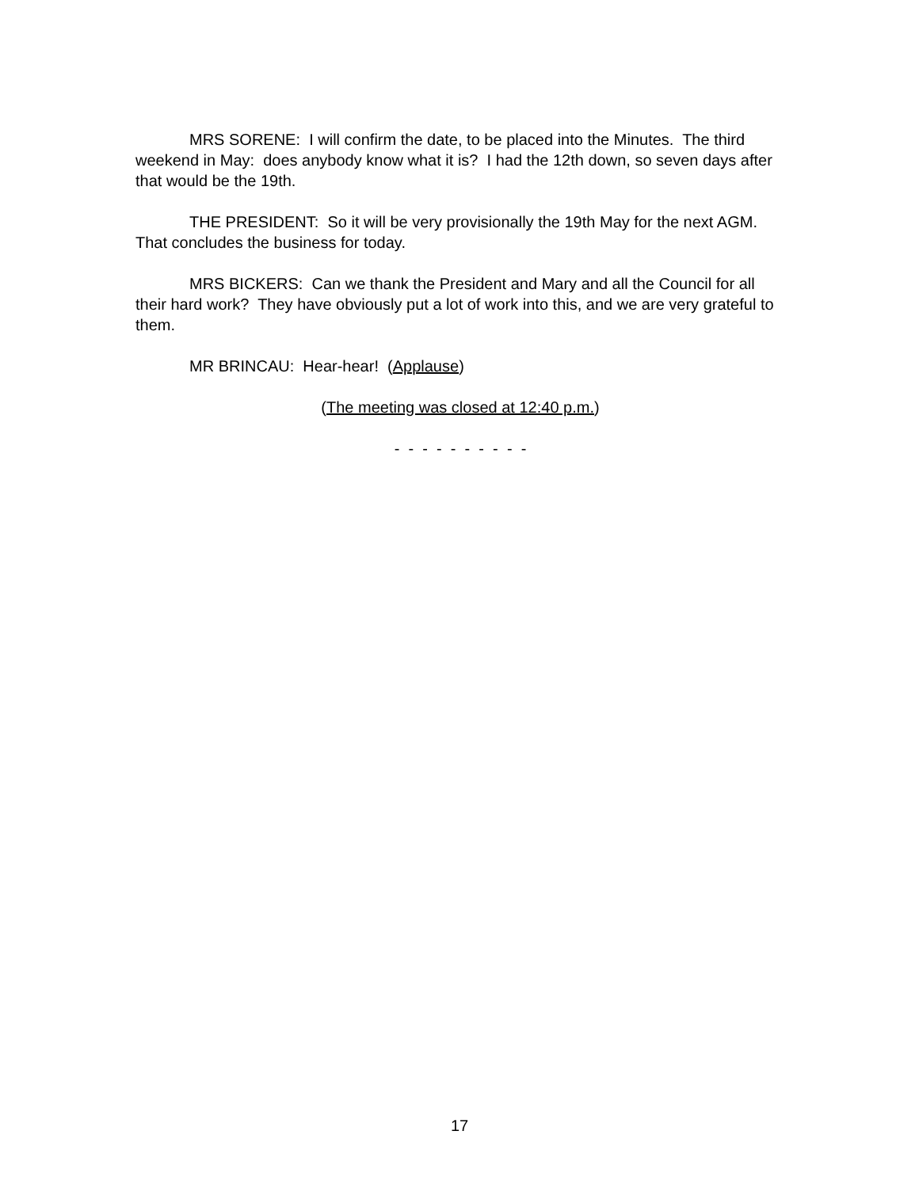MRS SORENE: I will confirm the date, to be placed into the Minutes. The third weekend in May: does anybody know what it is? I had the 12th down, so seven days after that would be the 19th.
THE PRESIDENT: So it will be very provisionally the 19th May for the next AGM. That concludes the business for today.
MRS BICKERS: Can we thank the President and Mary and all the Council for all their hard work? They have obviously put a lot of work into this, and we are very grateful to them.
MR BRINCAU: Hear-hear! (Applause)
(The meeting was closed at 12:40 p.m.)
- - - - - - - - - -
17